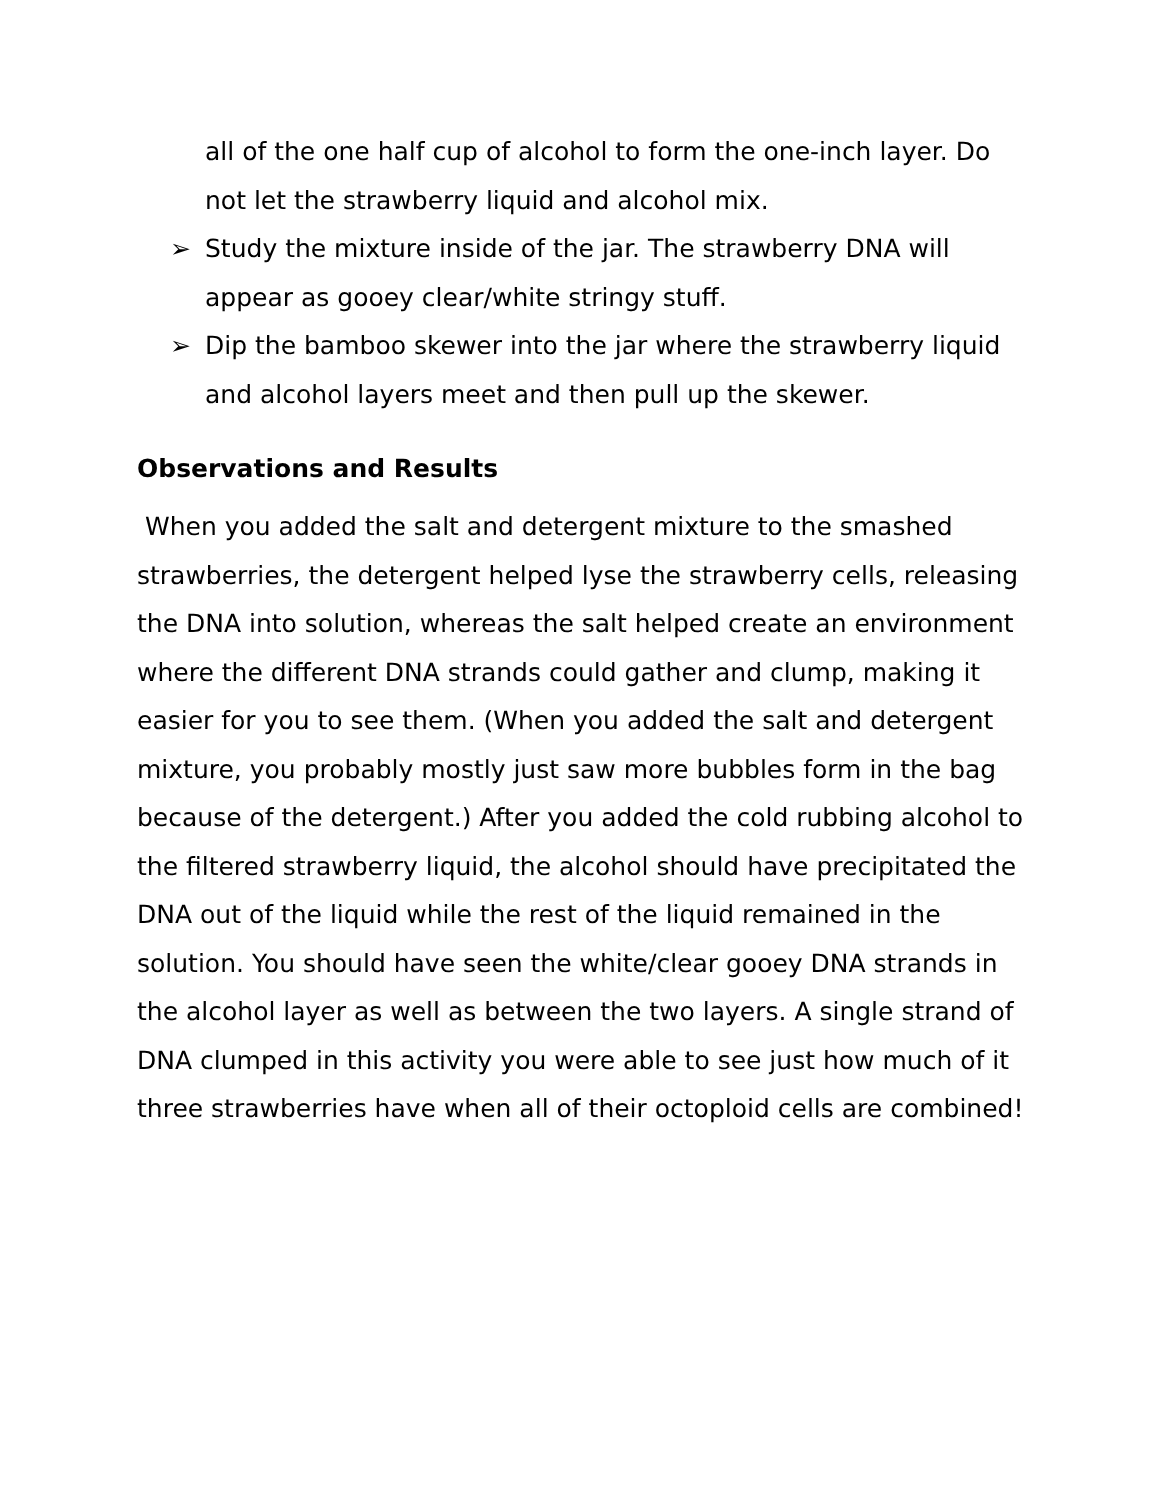all of the one half cup of alcohol to form the one-inch layer. Do not let the strawberry liquid and alcohol mix.
➢ Study the mixture inside of the jar. The strawberry DNA will appear as gooey clear/white stringy stuff.
➢ Dip the bamboo skewer into the jar where the strawberry liquid and alcohol layers meet and then pull up the skewer.
Observations and Results
When you added the salt and detergent mixture to the smashed strawberries, the detergent helped lyse the strawberry cells, releasing the DNA into solution, whereas the salt helped create an environment where the different DNA strands could gather and clump, making it easier for you to see them. (When you added the salt and detergent mixture, you probably mostly just saw more bubbles form in the bag because of the detergent.) After you added the cold rubbing alcohol to the filtered strawberry liquid, the alcohol should have precipitated the DNA out of the liquid while the rest of the liquid remained in the solution. You should have seen the white/clear gooey DNA strands in the alcohol layer as well as between the two layers. A single strand of DNA clumped in this activity you were able to see just how much of it three strawberries have when all of their octoploid cells are combined!